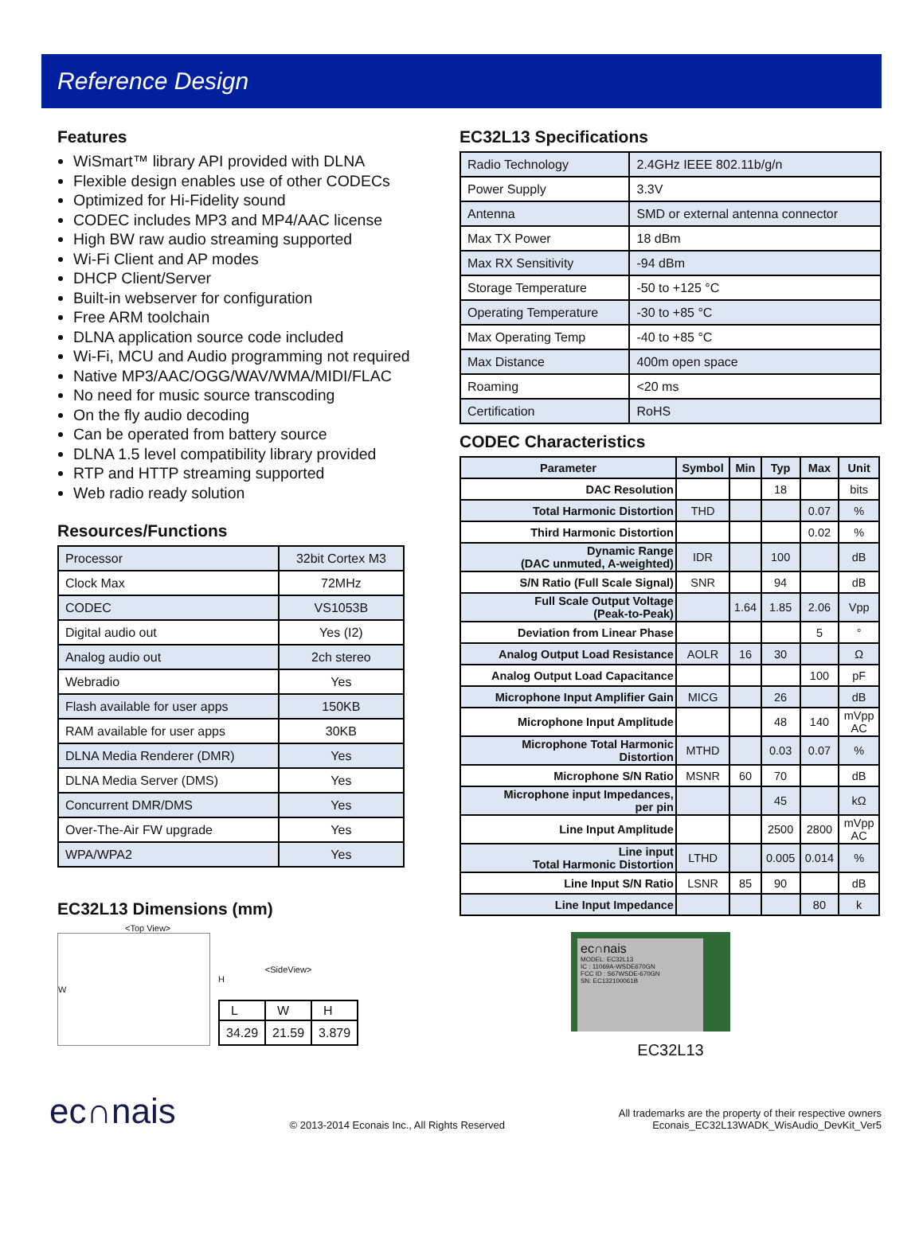Reference Design
Features
WiSmart™ library API provided with DLNA
Flexible design enables use of other CODECs
Optimized for Hi-Fidelity sound
CODEC includes MP3 and MP4/AAC license
High BW raw audio streaming supported
Wi-Fi Client and AP modes
DHCP Client/Server
Built-in webserver for configuration
Free ARM toolchain
DLNA application source code included
Wi-Fi, MCU and Audio programming not required
Native MP3/AAC/OGG/WAV/WMA/MIDI/FLAC
No need for music source transcoding
On the fly audio decoding
Can be operated from battery source
DLNA 1.5 level compatibility library provided
RTP and HTTP streaming supported
Web radio ready solution
Resources/Functions
| Processor | 32bit Cortex M3 |
| Clock Max | 72MHz |
| CODEC | VS1053B |
| Digital audio out | Yes (I2) |
| Analog audio out | 2ch stereo |
| Webradio | Yes |
| Flash available for user apps | 150KB |
| RAM available for user apps | 30KB |
| DLNA Media Renderer (DMR) | Yes |
| DLNA Media Server (DMS) | Yes |
| Concurrent DMR/DMS | Yes |
| Over-The-Air FW upgrade | Yes |
| WPA/WPA2 | Yes |
EC32L13 Dimensions (mm)
<Top View>
W
<SideView>
H
| L | W | H |
| 34.29 | 21.59 | 3.879 |
EC32L13 Specifications
| Radio Technology | 2.4GHz IEEE 802.11b/g/n |
| Power Supply | 3.3V |
| Antenna | SMD or external antenna connector |
| Max TX Power | 18 dBm |
| Max RX Sensitivity | -94 dBm |
| Storage Temperature | -50 to +125 °C |
| Operating Temperature | -30 to +85 °C |
| Max Operating Temp | -40 to +85 °C |
| Max Distance | 400m open space |
| Roaming | <20 ms |
| Certification | RoHS |
CODEC Characteristics
| Parameter | Symbol | Min | Typ | Max | Unit |
| --- | --- | --- | --- | --- | --- |
| DAC Resolution | | | 18 | | bits |
| Total Harmonic Distortion | THD | | | 0.07 | % |
| Third Harmonic Distortion | | | | 0.02 | % |
| Dynamic Range (DAC unmuted, A-weighted) | IDR | | 100 | | dB |
| S/N Ratio (Full Scale Signal) | SNR | | 94 | | dB |
| Full Scale Output Voltage (Peak-to-Peak) | | 1.64 | 1.85 | 2.06 | Vpp |
| Deviation from Linear Phase | | | | 5 | ° |
| Analog Output Load Resistance | AOLR | 16 | 30 | | Ω |
| Analog Output Load Capacitance | | | | 100 | pF |
| Microphone Input Amplifier Gain | MICG | | 26 | | dB |
| Microphone Input Amplitude | | | 48 | 140 | mVpp AC |
| Microphone Total Harmonic Distortion | MTHD | | 0.03 | 0.07 | % |
| Microphone S/N Ratio | MSNR | 60 | 70 | | dB |
| Microphone input Impedances, per pin | | | 45 | | kΩ |
| Line Input Amplitude | | | 2500 | 2800 | mVpp AC |
| Line input Total Harmonic Distortion | LTHD | | 0.005 | 0.014 | % |
| Line Input S/N Ratio | LSNR | 85 | 90 | | dB |
| Line Input Impedance | | | | 80 | k |
ec∩nais
MODEL: EC32L13
IC : 11069A-WSDE670GN
FCC ID : S67WSDE-670GN
SN: EC132100061B
EC32L13
ec∩nais
© 2013-2014 Econais Inc., All Rights Reserved
All trademarks are the property of their respective owners
Econais_EC32L13WADK_WisAudio_DevKit_Ver5